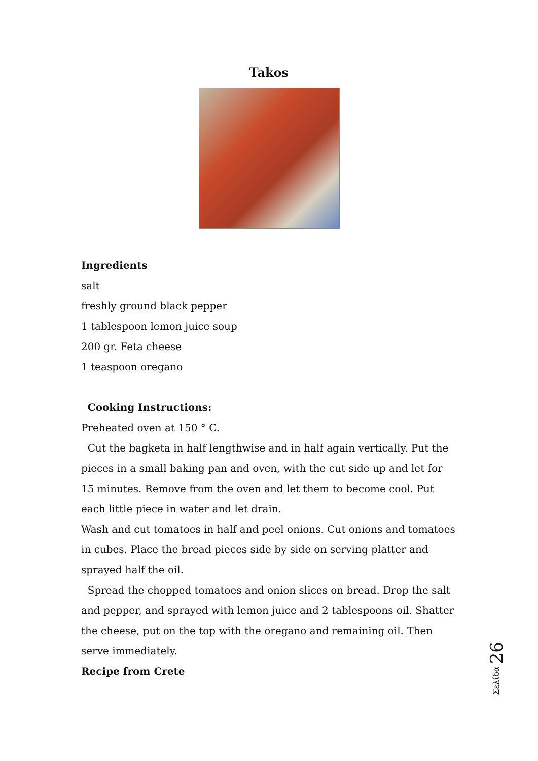Takos
Ingredients
salt
freshly ground black pepper
1 tablespoon lemon juice soup
200 gr. Feta cheese
1 teaspoon oregano
Cooking Instructions:
Preheated oven at 150 ° C.
Cut the bagketa in half lengthwise and in half again vertically. Put the pieces in a small baking pan and oven, with the cut side up and let for 15 minutes. Remove from the oven and let them to become cool. Put each little piece in water and let drain.
Wash and cut tomatoes in half and peel onions. Cut onions and tomatoes in cubes. Place the bread pieces side by side on serving platter and sprayed half the oil.
Spread the chopped tomatoes and onion slices on bread. Drop the salt and pepper, and sprayed with lemon juice and 2 tablespoons oil. Shatter the cheese, put on the top with the oregano and remaining oil. Then serve immediately.
Recipe from Crete
Σελίδα 26